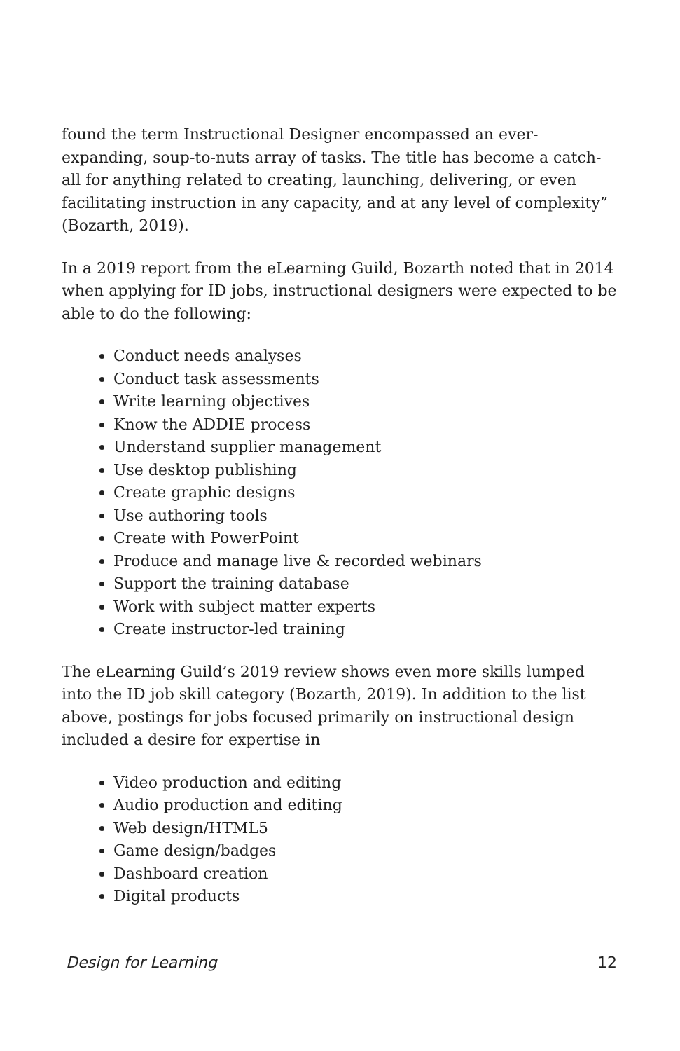found the term Instructional Designer encompassed an ever-expanding, soup-to-nuts array of tasks. The title has become a catch-all for anything related to creating, launching, delivering, or even facilitating instruction in any capacity, and at any level of complexity” (Bozarth, 2019).
In a 2019 report from the eLearning Guild, Bozarth noted that in 2014 when applying for ID jobs, instructional designers were expected to be able to do the following:
Conduct needs analyses
Conduct task assessments
Write learning objectives
Know the ADDIE process
Understand supplier management
Use desktop publishing
Create graphic designs
Use authoring tools
Create with PowerPoint
Produce and manage live & recorded webinars
Support the training database
Work with subject matter experts
Create instructor-led training
The eLearning Guild’s 2019 review shows even more skills lumped into the ID job skill category (Bozarth, 2019). In addition to the list above, postings for jobs focused primarily on instructional design included a desire for expertise in
Video production and editing
Audio production and editing
Web design/HTML5
Game design/badges
Dashboard creation
Digital products
Design for Learning 12